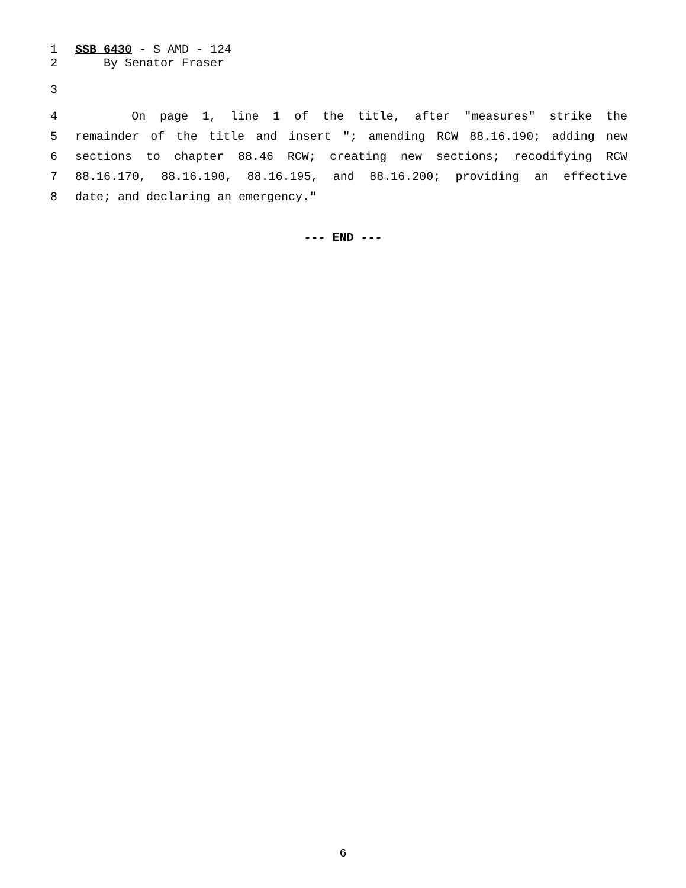1 SSB 6430 - S AMD - 124
2 By Senator Fraser
3
4 On page 1, line 1 of the title, after "measures" strike the
5 remainder of the title and insert "; amending RCW 88.16.190; adding new
6 sections to chapter 88.46 RCW; creating new sections; recodifying RCW
7 88.16.170, 88.16.190, 88.16.195, and 88.16.200; providing an effective
8 date; and declaring an emergency."
--- END ---
6